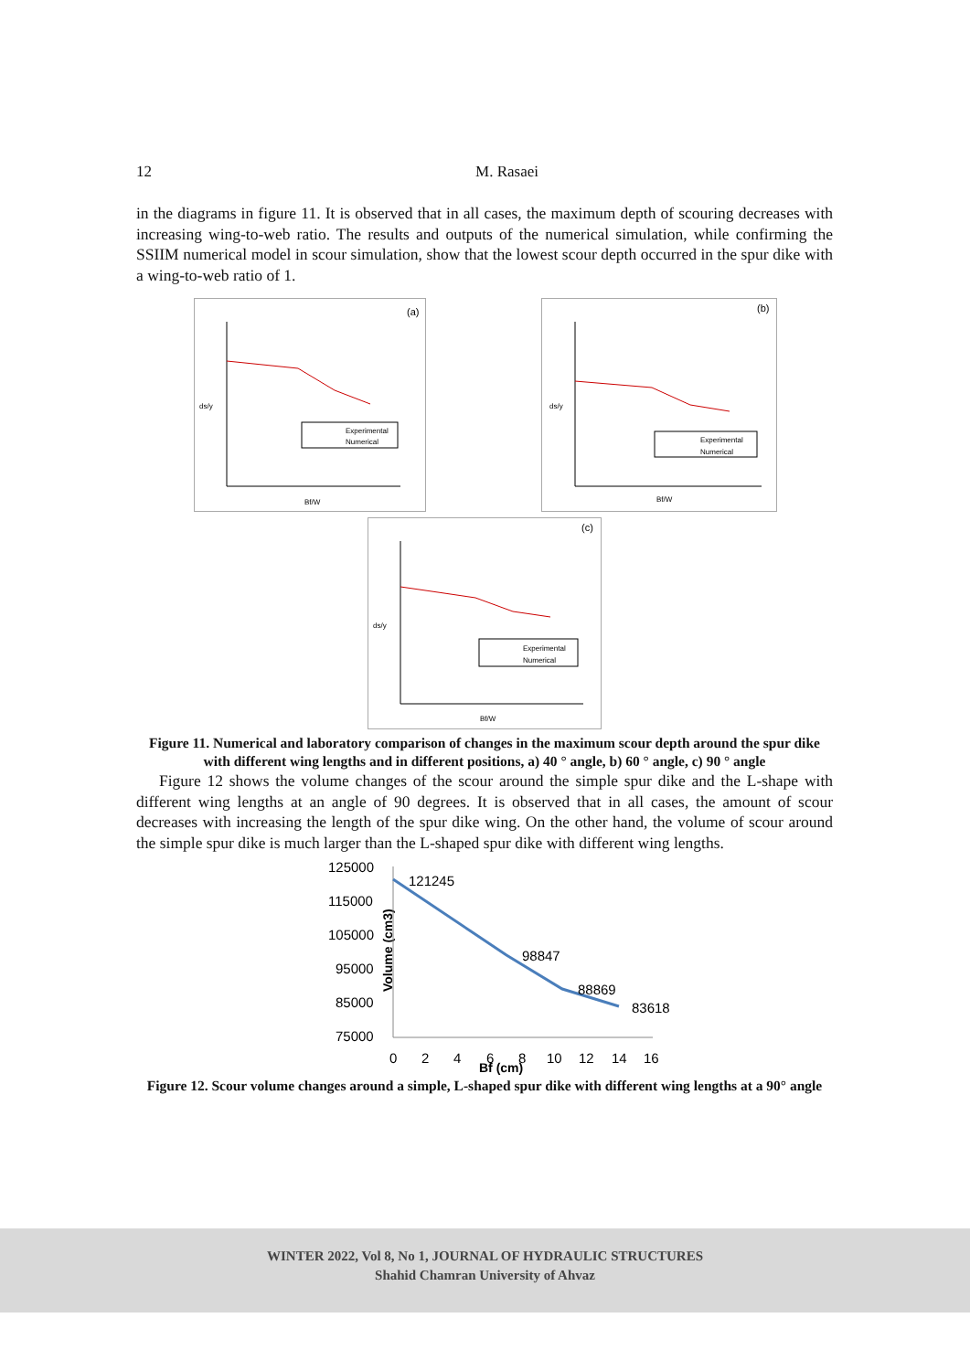12 M. Rasaei
in the diagrams in figure 11. It is observed that in all cases, the maximum depth of scouring decreases with increasing wing-to-web ratio. The results and outputs of the numerical simulation, while confirming the SSIIM numerical model in scour simulation, show that the lowest scour depth occurred in the spur dike with a wing-to-web ratio of 1.
(a)
ds/y
Bf/W
Experimental
Numerical
(b)
ds/y
Bf/W
Experimental
Numerical
(c)
ds/y
Bf/W
Experimental
Numerical
Figure 11. Numerical and laboratory comparison of changes in the maximum scour depth around the spur dike with different wing lengths and in different positions, a) 40 ° angle, b) 60 ° angle, c) 90 ° angle
Figure 12 shows the volume changes of the scour around the simple spur dike and the L-shape with different wing lengths at an angle of 90 degrees. It is observed that in all cases, the amount of scour decreases with increasing the length of the spur dike wing. On the other hand, the volume of scour around the simple spur dike is much larger than the L-shaped spur dike with different wing lengths.
Volume (cm3)
125000
115000
105000
95000
85000
75000
0
2
4
6
8
10
12
14
16
Bf (cm)
121245
98847
88869
83618
Figure 12. Scour volume changes around a simple, L-shaped spur dike with different wing lengths at a 90° angle
WINTER 2022, Vol 8, No 1, JOURNAL OF HYDRAULIC STRUCTURES
Shahid Chamran University of Ahvaz